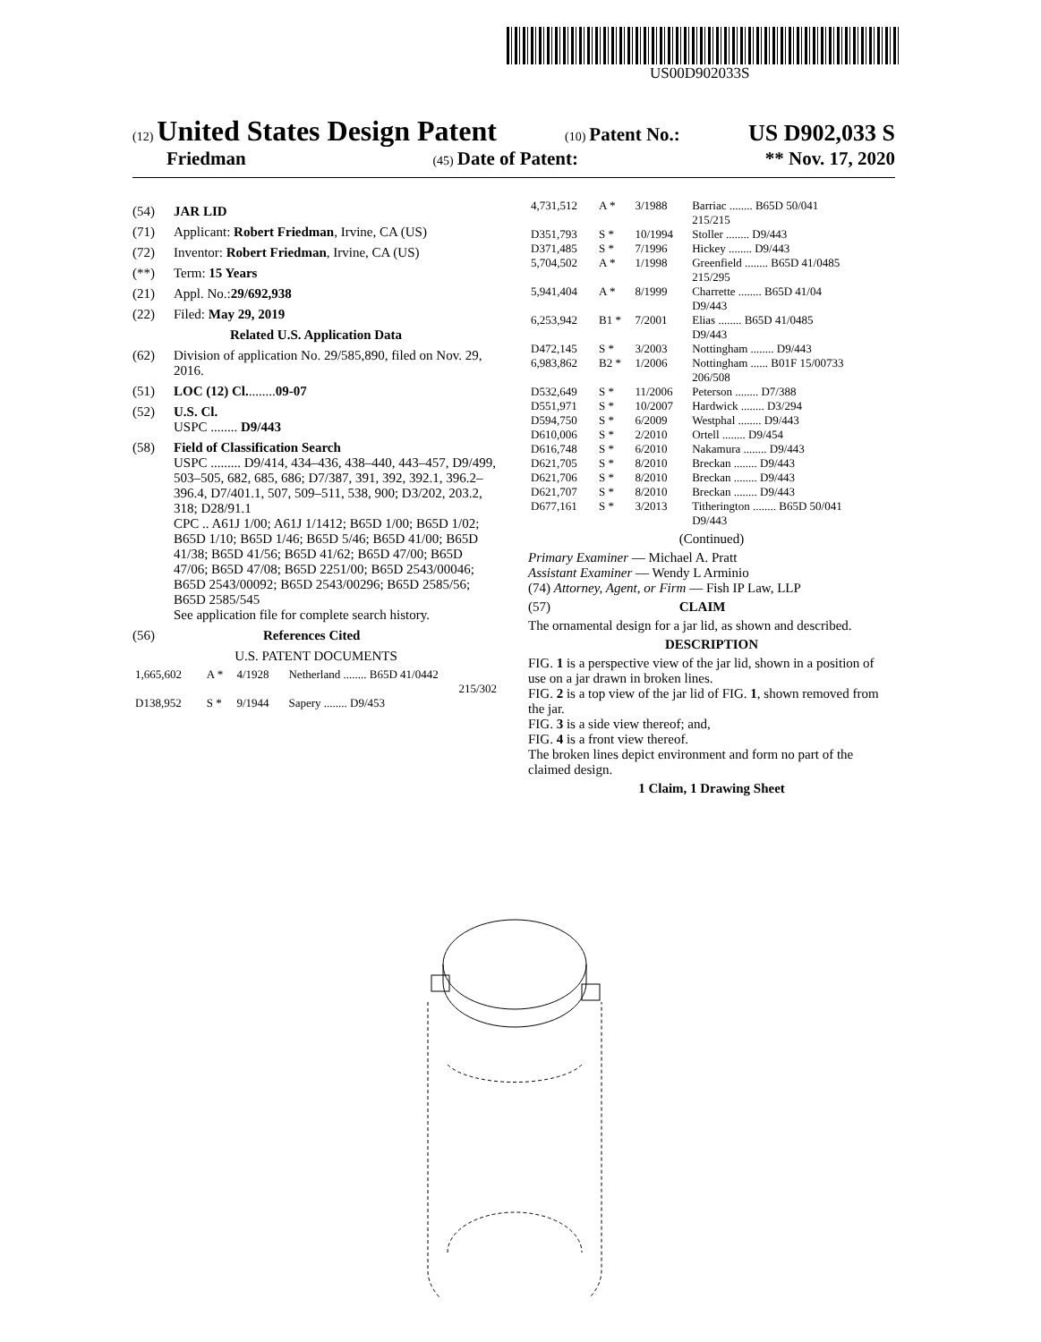US00D902033S
(12) United States Design Patent (10) Patent No.: US D902,033 S
Friedman (45) Date of Patent: ** Nov. 17, 2020
(54) JAR LID
(71) Applicant: Robert Friedman, Irvine, CA (US)
(72) Inventor: Robert Friedman, Irvine, CA (US)
(**) Term: 15 Years
(21) Appl. No.: 29/692,938
(22) Filed: May 29, 2019
Related U.S. Application Data
(62) Division of application No. 29/585,890, filed on Nov. 29, 2016.
(51) LOC (12) Cl. ........ 09-07
(52) U.S. Cl.
USPC ........ D9/443
(58) Field of Classification Search
USPC ......... D9/414, 434–436, 438–440, 443–457, D9/499, 503–505, 682, 685, 686; D7/387, 391, 392, 392.1, 396.2–396.4, D7/401.1, 507, 509–511, 538, 900; D3/202, 203.2, 318; D28/91.1
CPC .. A61J 1/00; A61J 1/1412; B65D 1/00; B65D 1/02; B65D 1/10; B65D 1/46; B65D 5/46; B65D 41/00; B65D 41/38; B65D 41/56; B65D 41/62; B65D 47/00; B65D 47/06; B65D 47/08; B65D 2251/00; B65D 2543/00046; B65D 2543/00092; B65D 2543/00296; B65D 2585/56; B65D 2585/545
See application file for complete search history.
(56) References Cited
U.S. PATENT DOCUMENTS
| 1,665,602 | A * | 4/1928 | Netherland ........ B65D 41/0442 215/302 |
| D138,952 | S * | 9/1944 | Sapery ........ D9/453 |
| 4,731,512 | A * | 3/1988 | Barriac ........ B65D 50/041 215/215 |
| D351,793 | S * | 10/1994 | Stoller ........ D9/443 |
| D371,485 | S * | 7/1996 | Hickey ........ D9/443 |
| 5,704,502 | A * | 1/1998 | Greenfield ........ B65D 41/0485 215/295 |
| 5,941,404 | A * | 8/1999 | Charrette ........ B65D 41/04 D9/443 |
| 6,253,942 | B1 * | 7/2001 | Elias ........ B65D 41/0485 D9/443 |
| D472,145 | S * | 3/2003 | Nottingham ........ D9/443 |
| 6,983,862 | B2 * | 1/2006 | Nottingham ...... B01F 15/00733 206/508 |
| D532,649 | S * | 11/2006 | Peterson ........ D7/388 |
| D551,971 | S * | 10/2007 | Hardwick ........ D3/294 |
| D594,750 | S * | 6/2009 | Westphal ........ D9/443 |
| D610,006 | S * | 2/2010 | Ortell ........ D9/454 |
| D616,748 | S * | 6/2010 | Nakamura ........ D9/443 |
| D621,705 | S * | 8/2010 | Breckan ........ D9/443 |
| D621,706 | S * | 8/2010 | Breckan ........ D9/443 |
| D621,707 | S * | 8/2010 | Breckan ........ D9/443 |
| D677,161 | S * | 3/2013 | Titherington ........ B65D 50/041 D9/443 |
(Continued)
Primary Examiner — Michael A. Pratt
Assistant Examiner — Wendy L Arminio
(74) Attorney, Agent, or Firm — Fish IP Law, LLP
(57) CLAIM
The ornamental design for a jar lid, as shown and described.
DESCRIPTION
FIG. 1 is a perspective view of the jar lid, shown in a position of use on a jar drawn in broken lines.
FIG. 2 is a top view of the jar lid of FIG. 1, shown removed from the jar.
FIG. 3 is a side view thereof; and,
FIG. 4 is a front view thereof.
The broken lines depict environment and form no part of the claimed design.
1 Claim, 1 Drawing Sheet